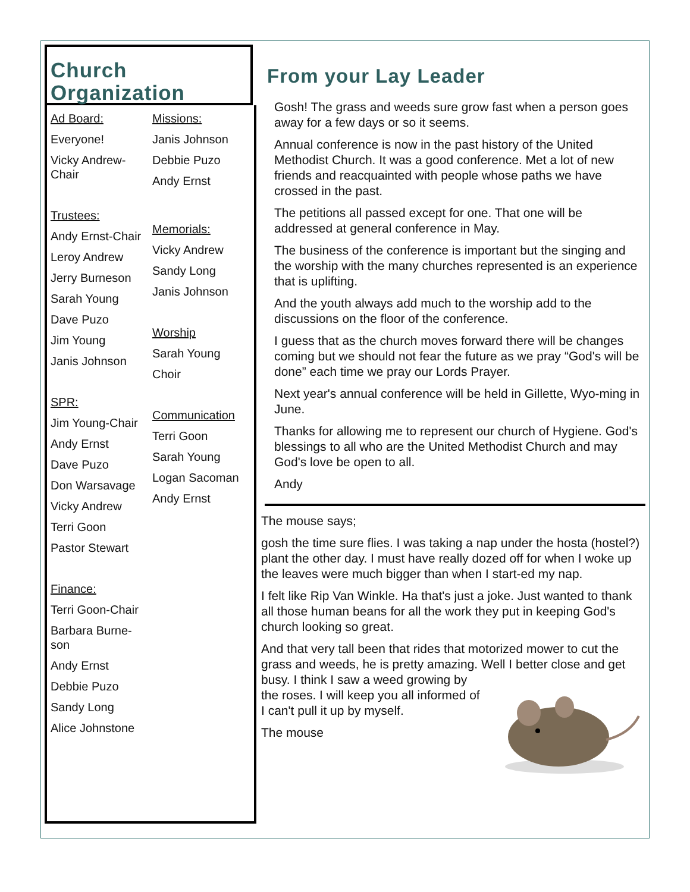Church
Organization
Ad Board:
Everyone!
Vicky Andrew-
Chair
Trustees:
Andy Ernst-Chair
Leroy Andrew
Jerry Burneson
Sarah Young
Dave Puzo
Jim Young
Janis Johnson
SPR:
Jim Young-Chair
Andy Ernst
Dave Puzo
Don Warsavage
Vicky Andrew
Terri Goon
Pastor Stewart
Finance:
Terri Goon-Chair
Barbara Burne-
son
Andy Ernst
Debbie Puzo
Sandy Long
Alice Johnstone
Missions:
Janis Johnson
Debbie Puzo
Andy Ernst
Memorials:
Vicky Andrew
Sandy Long
Janis Johnson
Worship
Sarah Young
Choir
Communication
Terri Goon
Sarah Young
Logan Sacoman
Andy Ernst
From your Lay Leader
Gosh! The grass and weeds sure grow fast when a person goes away for a few days or so it seems.
Annual conference is now in the past history of the United Methodist Church. It was a good conference. Met a lot of new friends and reacquainted with people whose paths we have crossed in the past.
The petitions all passed except for one. That one will be addressed at general conference in May.
The business of the conference is important but the singing and the worship with the many churches represented is an experience that is uplifting.
And the youth always add much to the worship add to the discussions on the floor of the conference.
I guess that as the church moves forward there will be changes coming but we should not fear the future as we pray “God's will be done” each time we pray our Lords Prayer.
Next year's annual conference will be held in Gillette, Wyo-ming in June.
Thanks for allowing me to represent our church of Hygiene. God's blessings to all who are the United Methodist Church and may God's love be open to all.
Andy
The mouse says;
gosh the time sure flies. I was taking a nap under the hosta (hostel?) plant the other day. I must have really dozed off for when I woke up the leaves were much bigger than when I start-ed my nap.
I felt like Rip Van Winkle. Ha that's just a joke. Just wanted to thank all those human beans for all the work they put in keeping God's church looking so great.
And that very tall been that rides that motorized mower to cut the grass and weeds, he is pretty amazing. Well I better close and get busy. I think I saw a weed growing by the roses. I will keep you all informed of I can't pull it up by myself.
The mouse